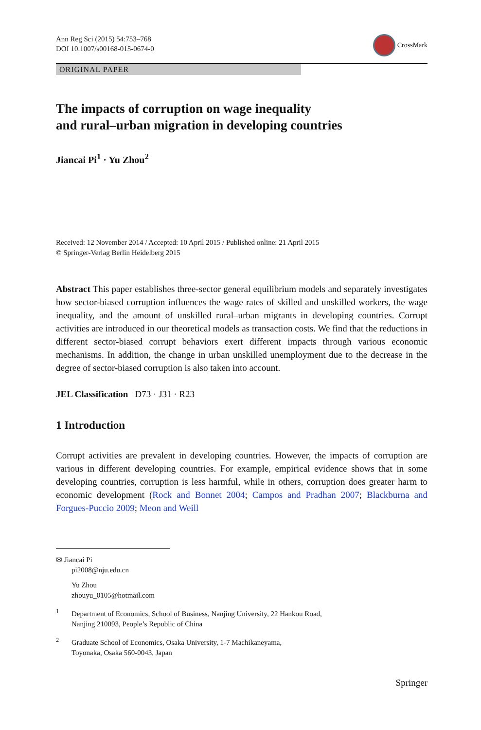Ann Reg Sci (2015) 54:753–768
DOI 10.1007/s00168-015-0674-0
CrossMark
ORIGINAL PAPER
The impacts of corruption on wage inequality
and rural–urban migration in developing countries
Jiancai Pi<sup>1</sup> · Yu Zhou<sup>2</sup>
Received: 12 November 2014 / Accepted: 10 April 2015 / Published online: 21 April 2015
© Springer-Verlag Berlin Heidelberg 2015
Abstract This paper establishes three-sector general equilibrium models and separately investigates how sector-biased corruption influences the wage rates of skilled and unskilled workers, the wage inequality, and the amount of unskilled rural–urban migrants in developing countries. Corrupt activities are introduced in our theoretical models as transaction costs. We find that the reductions in different sector-biased corrupt behaviors exert different impacts through various economic mechanisms. In addition, the change in urban unskilled unemployment due to the decrease in the degree of sector-biased corruption is also taken into account.
JEL Classification D73 · J31 · R23
1 Introduction
Corrupt activities are prevalent in developing countries. However, the impacts of corruption are various in different developing countries. For example, empirical evidence shows that in some developing countries, corruption is less harmful, while in others, corruption does greater harm to economic development (Rock and Bonnet 2004; Campos and Pradhan 2007; Blackburna and Forgues-Puccio 2009; Meon and Weill
✉ Jiancai Pi
pi2008@nju.edu.cn
Yu Zhou
zhouyu_0105@hotmail.com
<sup>1</sup>
Department of Economics, School of Business, Nanjing University, 22 Hankou Road,
Nanjing 210093, People’s Republic of China
<sup>2</sup>
Graduate School of Economics, Osaka University, 1-7 Machikaneyama,
Toyonaka, Osaka 560-0043, Japan
Springer